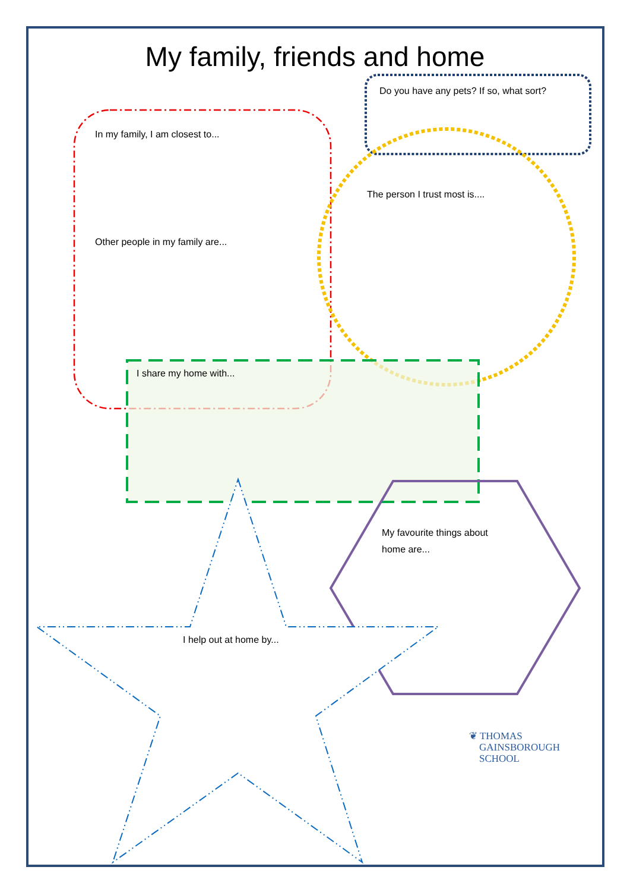My family, friends and home
Do you have any pets? If so, what sort?
In my family, I am closest to...
The person I trust most is....
Other people in my family are...
I share my home with...
My favourite things about
home are...
I help out at home by...
❦ THOMAS
GAINSBOROUGH
SCHOOL